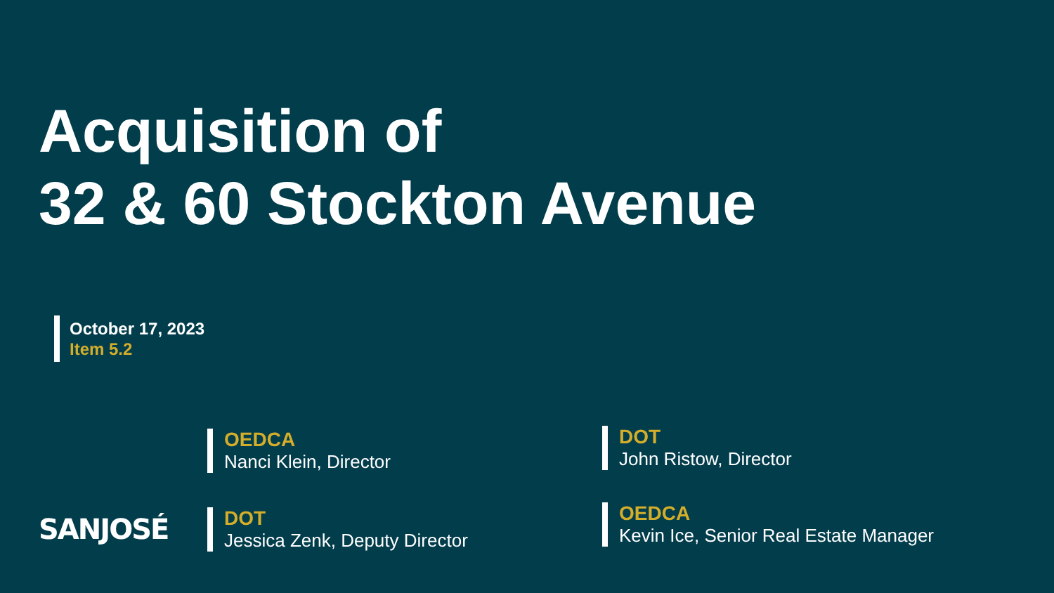Acquisition of
32 & 60 Stockton Avenue
October 17, 2023
Item 5.2
OEDCA
Nanci Klein, Director
DOT
John Ristow, Director
DOT
Jessica Zenk, Deputy Director
OEDCA
Kevin Ice, Senior Real Estate Manager
SANJOSÉ